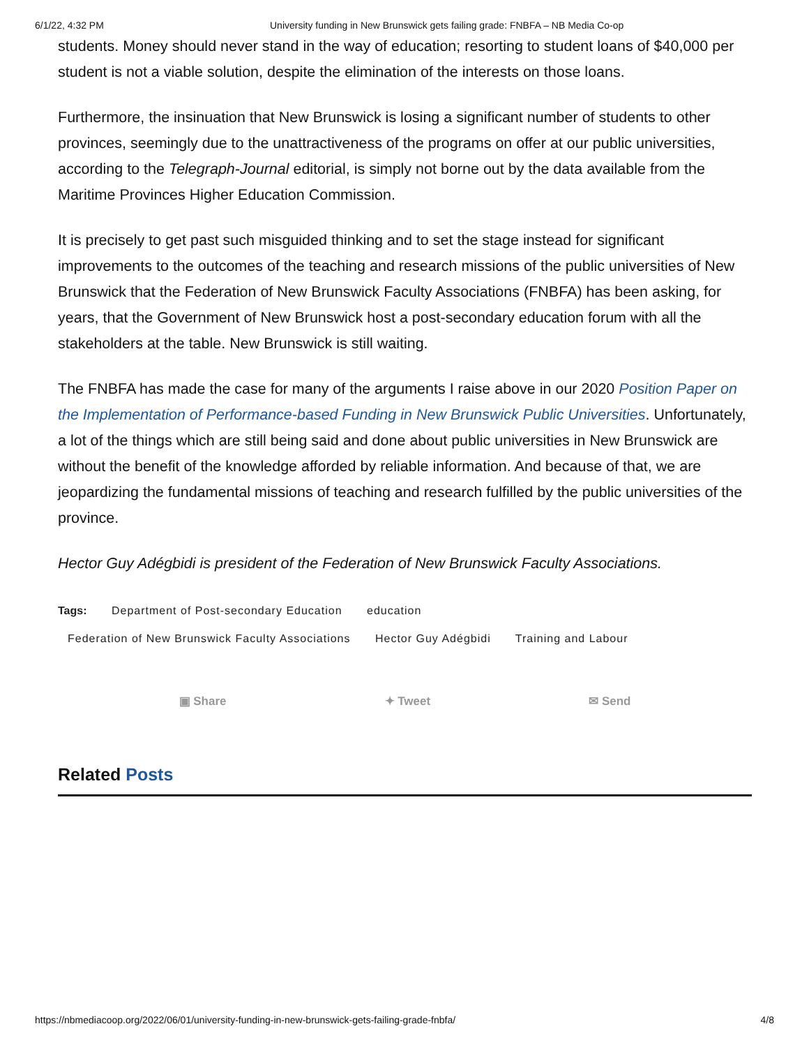6/1/22, 4:32 PM University funding in New Brunswick gets failing grade: FNBFA – NB Media Co-op
students. Money should never stand in the way of education; resorting to student loans of $40,000 per student is not a viable solution, despite the elimination of the interests on those loans.
Furthermore, the insinuation that New Brunswick is losing a significant number of students to other provinces, seemingly due to the unattractiveness of the programs on offer at our public universities, according to the Telegraph-Journal editorial, is simply not borne out by the data available from the Maritime Provinces Higher Education Commission.
It is precisely to get past such misguided thinking and to set the stage instead for significant improvements to the outcomes of the teaching and research missions of the public universities of New Brunswick that the Federation of New Brunswick Faculty Associations (FNBFA) has been asking, for years, that the Government of New Brunswick host a post-secondary education forum with all the stakeholders at the table. New Brunswick is still waiting.
The FNBFA has made the case for many of the arguments I raise above in our 2020 Position Paper on the Implementation of Performance-based Funding in New Brunswick Public Universities. Unfortunately, a lot of the things which are still being said and done about public universities in New Brunswick are without the benefit of the knowledge afforded by reliable information. And because of that, we are jeopardizing the fundamental missions of teaching and research fulfilled by the public universities of the province.
Hector Guy Adégbidi is president of the Federation of New Brunswick Faculty Associations.
Tags: Department of Post-secondary Education education
Federation of New Brunswick Faculty Associations Hector Guy Adégbidi Training and Labour
▣ Share ✦ Tweet ✉ Send
Related Posts
https://nbmediacoop.org/2022/06/01/university-funding-in-new-brunswick-gets-failing-grade-fnbfa/ 4/8